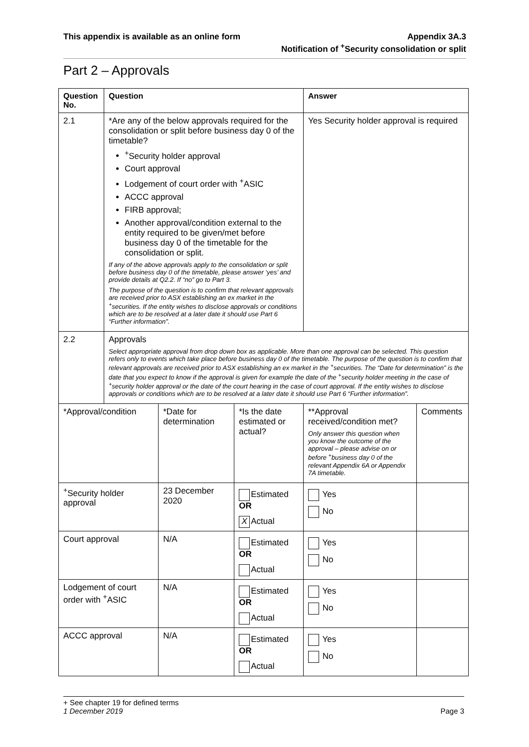This appendix is available as an online form
Appendix 3A.3
Notification of <sup>+</sup>Security consolidation or split
Part 2 – Approvals
| Question No. | Question | | | Answer | |
| --- | --- | --- | --- | --- | --- |
| 2.1 | *Are any of the below approvals required for the consolidation or split before business day 0 of the timetable? <sup>+</sup>Security holder approval Court approval Lodgement of court order with <sup>+</sup>ASIC ACCC approval FIRB approval; Another approval/condition external to the entity required to be given/met before business day 0 of the timetable for the consolidation or split. If any of the above approvals apply to the consolidation or split before business day 0 of the timetable, please answer ‘yes’ and provide details at Q2.2. If “no” go to Part 3. The purpose of the question is to confirm that relevant approvals are received prior to ASX establishing an ex market in the <sup>+</sup>securities. If the entity wishes to disclose approvals or conditions which are to be resolved at a later date it should use Part 6 “Further information”. | | | Yes Security holder approval is required | |
| 2.2 | Approvals Select appropriate approval from drop down box as applicable. More than one approval can be selected. This question refers only to events which take place before business day 0 of the timetable. The purpose of the question is to confirm that relevant approvals are received prior to ASX establishing an ex market in the <sup>+</sup>securities. The “Date for determination” is the date that you expect to know if the approval is given for example the date of the <sup>+</sup>security holder meeting in the case of <sup>+</sup>security holder approval or the date of the court hearing in the case of court approval. If the entity wishes to disclose approvals or conditions which are to be resolved at a later date it should use Part 6 “Further information”. | | | | |
| *Approval/condition | | *Date for determination | *Is the date estimated or actual? | **Approval received/condition met? Only answer this question when you know the outcome of the approval – please advise on or before <sup>+</sup>business day 0 of the relevant Appendix 6A or Appendix 7A timetable. | Comments |
| <sup>+</sup>Security holder approval | | 23 December 2020 | Estimated OR X Actual | Yes No | |
| Court approval | | N/A | Estimated OR Actual | Yes No | |
| Lodgement of court order with <sup>+</sup>ASIC | | N/A | Estimated OR Actual | Yes No | |
| ACCC approval | | N/A | Estimated OR Actual | Yes No | |
+ See chapter 19 for defined terms
1 December 2019 Page 3